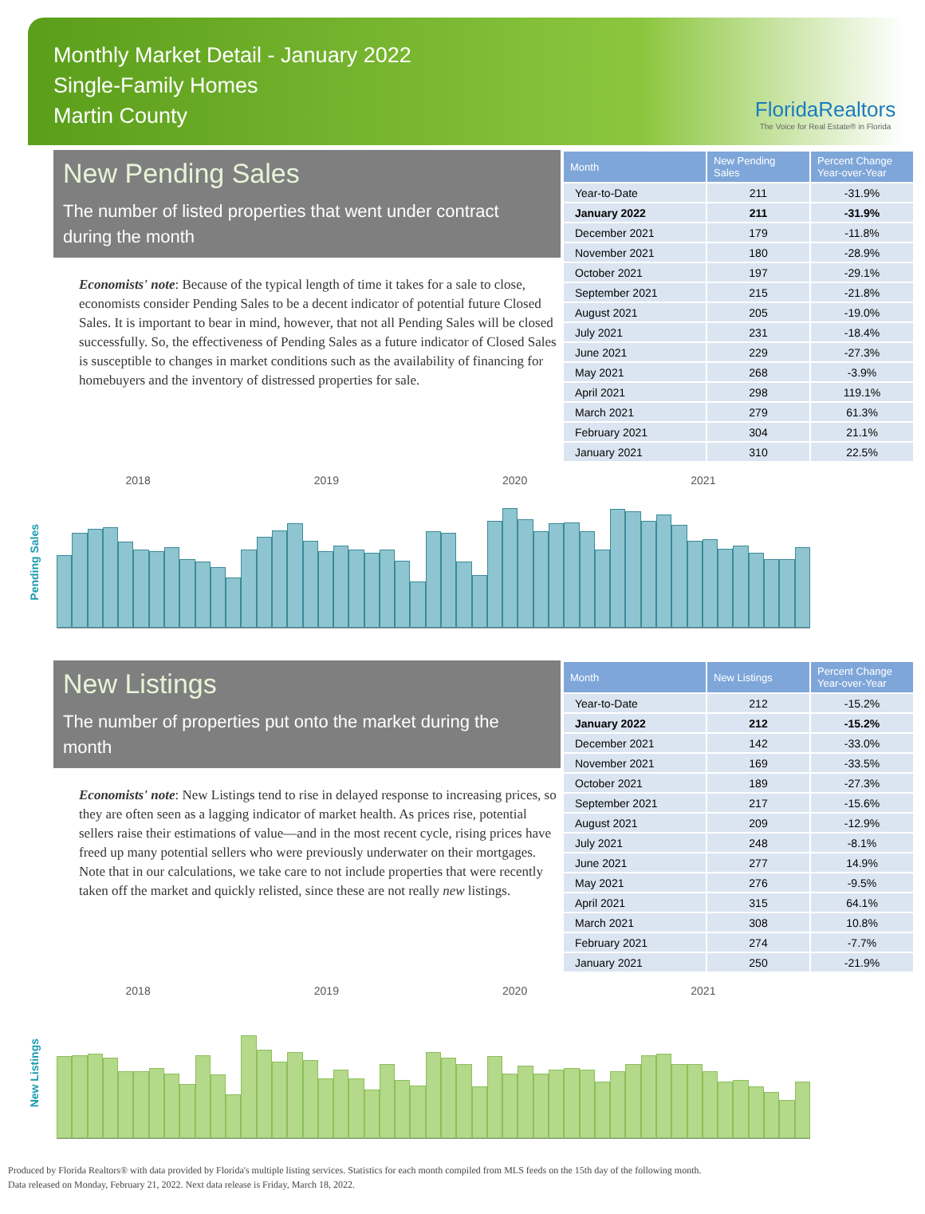Monthly Market Detail - January 2022
Single-Family Homes
Martin County
FloridaRealtors
The Voice for Real Estate® in Florida
New Pending Sales
The number of listed properties that went under contract during the month
Economists' note: Because of the typical length of time it takes for a sale to close, economists consider Pending Sales to be a decent indicator of potential future Closed Sales. It is important to bear in mind, however, that not all Pending Sales will be closed successfully. So, the effectiveness of Pending Sales as a future indicator of Closed Sales is susceptible to changes in market conditions such as the availability of financing for homebuyers and the inventory of distressed properties for sale.
| Month | New Pending Sales | Percent Change Year-over-Year |
| --- | --- | --- |
| Year-to-Date | 211 | -31.9% |
| January 2022 | 211 | -31.9% |
| December 2021 | 179 | -11.8% |
| November 2021 | 180 | -28.9% |
| October 2021 | 197 | -29.1% |
| September 2021 | 215 | -21.8% |
| August 2021 | 205 | -19.0% |
| July 2021 | 231 | -18.4% |
| June 2021 | 229 | -27.3% |
| May 2021 | 268 | -3.9% |
| April 2021 | 298 | 119.1% |
| March 2021 | 279 | 61.3% |
| February 2021 | 304 | 21.1% |
| January 2021 | 310 | 22.5% |
2018 2019 2020 2021
Pending Sales
New Listings
The number of properties put onto the market during the month
Economists' note: New Listings tend to rise in delayed response to increasing prices, so they are often seen as a lagging indicator of market health. As prices rise, potential sellers raise their estimations of value—and in the most recent cycle, rising prices have freed up many potential sellers who were previously underwater on their mortgages. Note that in our calculations, we take care to not include properties that were recently taken off the market and quickly relisted, since these are not really new listings.
| Month | New Listings | Percent Change Year-over-Year |
| --- | --- | --- |
| Year-to-Date | 212 | -15.2% |
| January 2022 | 212 | -15.2% |
| December 2021 | 142 | -33.0% |
| November 2021 | 169 | -33.5% |
| October 2021 | 189 | -27.3% |
| September 2021 | 217 | -15.6% |
| August 2021 | 209 | -12.9% |
| July 2021 | 248 | -8.1% |
| June 2021 | 277 | 14.9% |
| May 2021 | 276 | -9.5% |
| April 2021 | 315 | 64.1% |
| March 2021 | 308 | 10.8% |
| February 2021 | 274 | -7.7% |
| January 2021 | 250 | -21.9% |
2018 2019 2020 2021
New Listings
Produced by Florida Realtors® with data provided by Florida's multiple listing services. Statistics for each month compiled from MLS feeds on the 15th day of the following month.
Data released on Monday, February 21, 2022. Next data release is Friday, March 18, 2022.